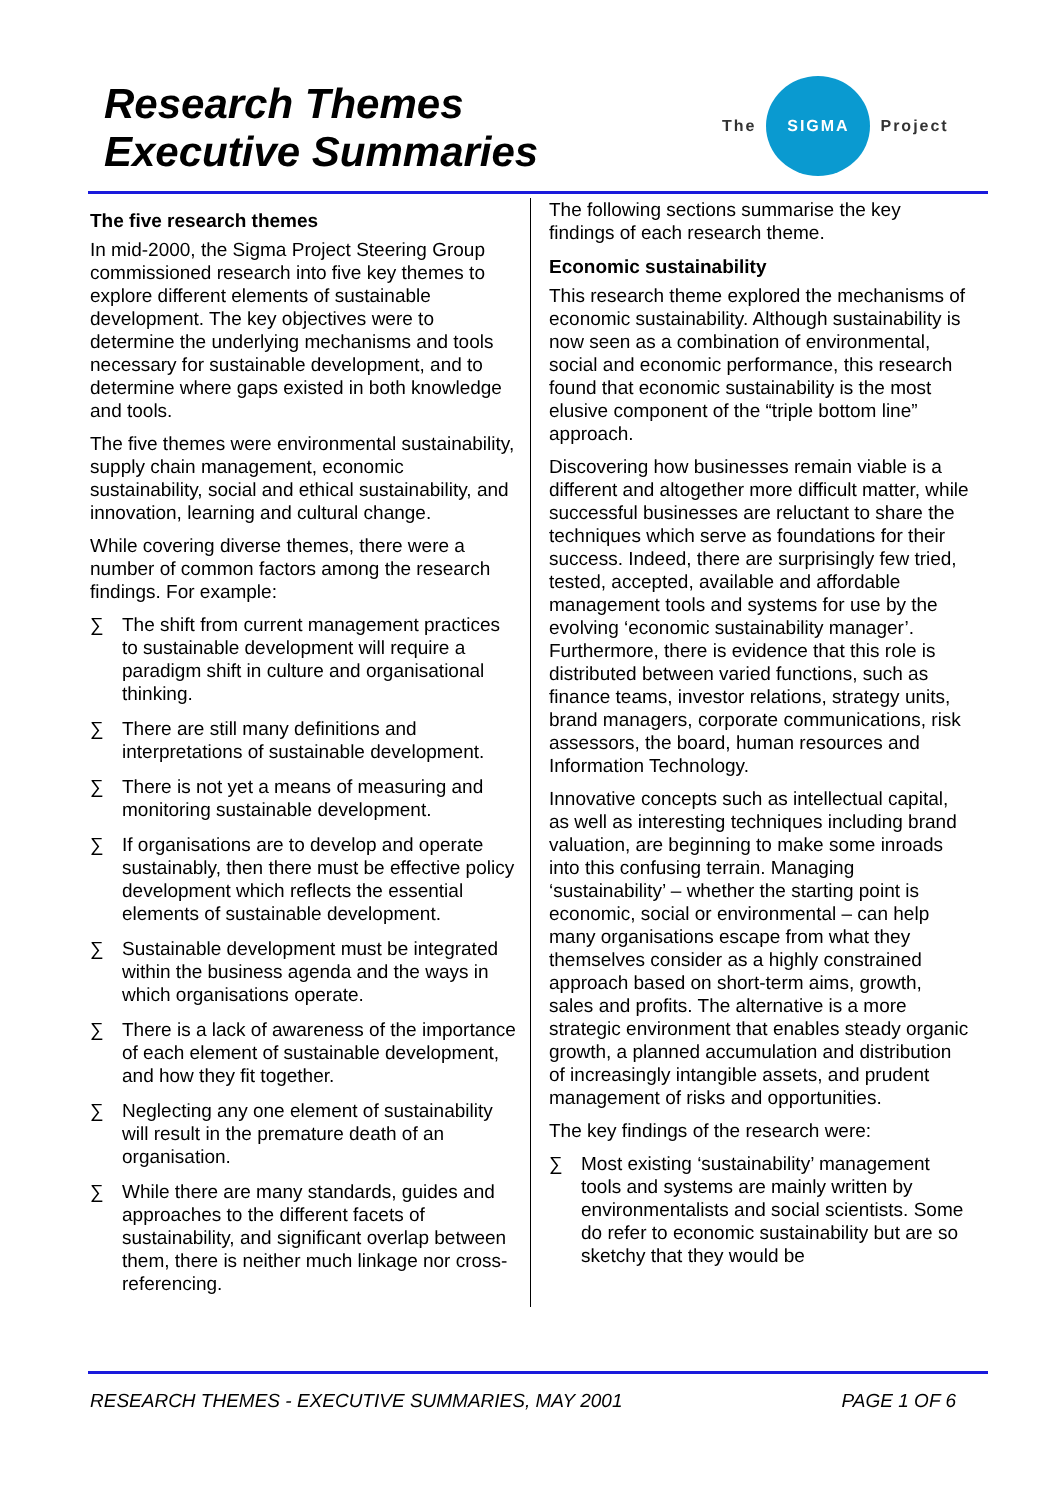Research Themes
Executive Summaries
The
SIGMA
Project
The five research themes
In mid-2000, the Sigma Project Steering Group commissioned research into five key themes to explore different elements of sustainable development. The key objectives were to determine the underlying mechanisms and tools necessary for sustainable development, and to determine where gaps existed in both knowledge and tools.
The five themes were environmental sustainability, supply chain management, economic sustainability, social and ethical sustainability, and innovation, learning and cultural change.
While covering diverse themes, there were a number of common factors among the research findings. For example:
∑ The shift from current management practices to sustainable development will require a paradigm shift in culture and organisational thinking.
∑ There are still many definitions and interpretations of sustainable development.
∑ There is not yet a means of measuring and monitoring sustainable development.
∑ If organisations are to develop and operate sustainably, then there must be effective policy development which reflects the essential elements of sustainable development.
∑ Sustainable development must be integrated within the business agenda and the ways in which organisations operate.
∑ There is a lack of awareness of the importance of each element of sustainable development, and how they fit together.
∑ Neglecting any one element of sustainability will result in the premature death of an organisation.
∑ While there are many standards, guides and approaches to the different facets of sustainability, and significant overlap between them, there is neither much linkage nor cross-referencing.
The following sections summarise the key findings of each research theme.
Economic sustainability
This research theme explored the mechanisms of economic sustainability. Although sustainability is now seen as a combination of environmental, social and economic performance, this research found that economic sustainability is the most elusive component of the “triple bottom line” approach.
Discovering how businesses remain viable is a different and altogether more difficult matter, while successful businesses are reluctant to share the techniques which serve as foundations for their success. Indeed, there are surprisingly few tried, tested, accepted, available and affordable management tools and systems for use by the evolving ‘economic sustainability manager’. Furthermore, there is evidence that this role is distributed between varied functions, such as finance teams, investor relations, strategy units, brand managers, corporate communications, risk assessors, the board, human resources and Information Technology.
Innovative concepts such as intellectual capital, as well as interesting techniques including brand valuation, are beginning to make some inroads into this confusing terrain. Managing ‘sustainability’ – whether the starting point is economic, social or environmental – can help many organisations escape from what they themselves consider as a highly constrained approach based on short-term aims, growth, sales and profits. The alternative is a more strategic environment that enables steady organic growth, a planned accumulation and distribution of increasingly intangible assets, and prudent management of risks and opportunities.
The key findings of the research were:
∑ Most existing ‘sustainability’ management tools and systems are mainly written by environmentalists and social scientists. Some do refer to economic sustainability but are so sketchy that they would be
RESEARCH THEMES - EXECUTIVE SUMMARIES, MAY 2001 PAGE 1 OF 6